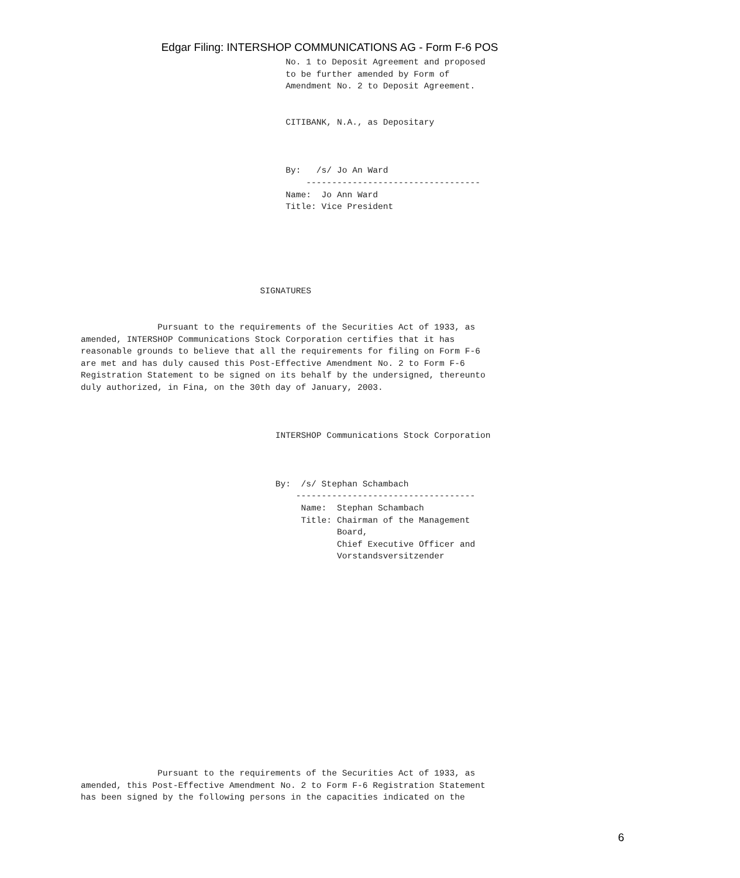Edgar Filing: INTERSHOP COMMUNICATIONS AG - Form F-6 POS
                                        No. 1 to Deposit Agreement and proposed
                                        to be further amended by Form of
                                        Amendment No. 2 to Deposit Agreement.


                                        CITIBANK, N.A., as Depositary



                                        By:   /s/ Jo An Ward
                                            ----------------------------------
                                        Name:  Jo Ann Ward
                                        Title: Vice President






                                   SIGNATURES


               Pursuant to the requirements of the Securities Act of 1933, as
amended, INTERSHOP Communications Stock Corporation certifies that it has
reasonable grounds to believe that all the requirements for filing on Form F-6
are met and has duly caused this Post-Effective Amendment No. 2 to Form F-6
Registration Statement to be signed on its behalf by the undersigned, thereunto
duly authorized, in Fina, on the 30th day of January, 2003.



                                      INTERSHOP Communications Stock Corporation



                                      By:  /s/ Stephan Schambach
                                          -----------------------------------
                                           Name:  Stephan Schambach
                                           Title: Chairman of the Management
                                                  Board,
                                                  Chief Executive Officer and
                                                  Vorstandsversitzender

















               Pursuant to the requirements of the Securities Act of 1933, as
amended, this Post-Effective Amendment No. 2 to Form F-6 Registration Statement
has been signed by the following persons in the capacities indicated on the
6